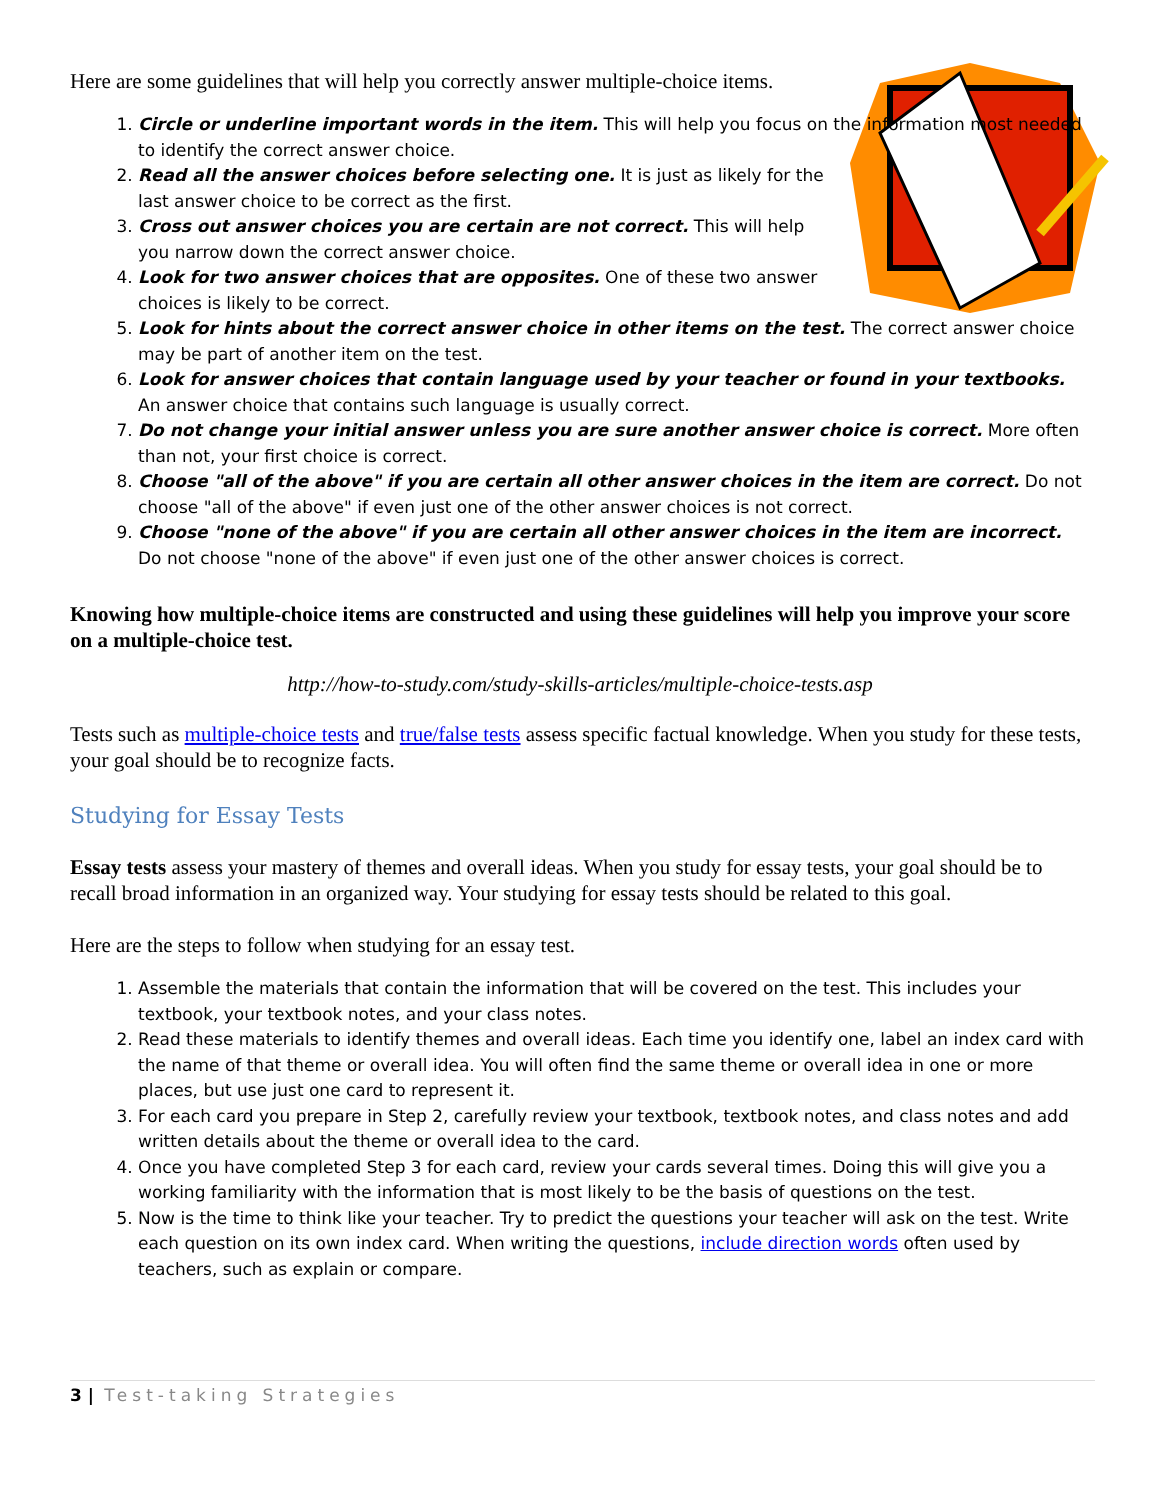Here are some guidelines that will help you correctly answer multiple-choice items.
1. Circle or underline important words in the item. This will help you focus on the information most needed to identify the correct answer choice.
2. Read all the answer choices before selecting one. It is just as likely for the last answer choice to be correct as the first.
3. Cross out answer choices you are certain are not correct. This will help you narrow down the correct answer choice.
4. Look for two answer choices that are opposites. One of these two answer choices is likely to be correct.
5. Look for hints about the correct answer choice in other items on the test. The correct answer choice may be part of another item on the test.
6. Look for answer choices that contain language used by your teacher or found in your textbooks. An answer choice that contains such language is usually correct.
7. Do not change your initial answer unless you are sure another answer choice is correct. More often than not, your first choice is correct.
8. Choose "all of the above" if you are certain all other answer choices in the item are correct. Do not choose "all of the above" if even just one of the other answer choices is not correct.
9. Choose "none of the above" if you are certain all other answer choices in the item are incorrect. Do not choose "none of the above" if even just one of the other answer choices is correct.
Knowing how multiple-choice items are constructed and using these guidelines will help you improve your score on a multiple-choice test.
http://how-to-study.com/study-skills-articles/multiple-choice-tests.asp
Tests such as multiple-choice tests and true/false tests assess specific factual knowledge. When you study for these tests, your goal should be to recognize facts.
Studying for Essay Tests
Essay tests assess your mastery of themes and overall ideas. When you study for essay tests, your goal should be to recall broad information in an organized way. Your studying for essay tests should be related to this goal.
Here are the steps to follow when studying for an essay test.
1. Assemble the materials that contain the information that will be covered on the test. This includes your textbook, your textbook notes, and your class notes.
2. Read these materials to identify themes and overall ideas. Each time you identify one, label an index card with the name of that theme or overall idea. You will often find the same theme or overall idea in one or more places, but use just one card to represent it.
3. For each card you prepare in Step 2, carefully review your textbook, textbook notes, and class notes and add written details about the theme or overall idea to the card.
4. Once you have completed Step 3 for each card, review your cards several times. Doing this will give you a working familiarity with the information that is most likely to be the basis of questions on the test.
5. Now is the time to think like your teacher. Try to predict the questions your teacher will ask on the test. Write each question on its own index card. When writing the questions, include direction words often used by teachers, such as explain or compare.
3 | Test-taking Strategies